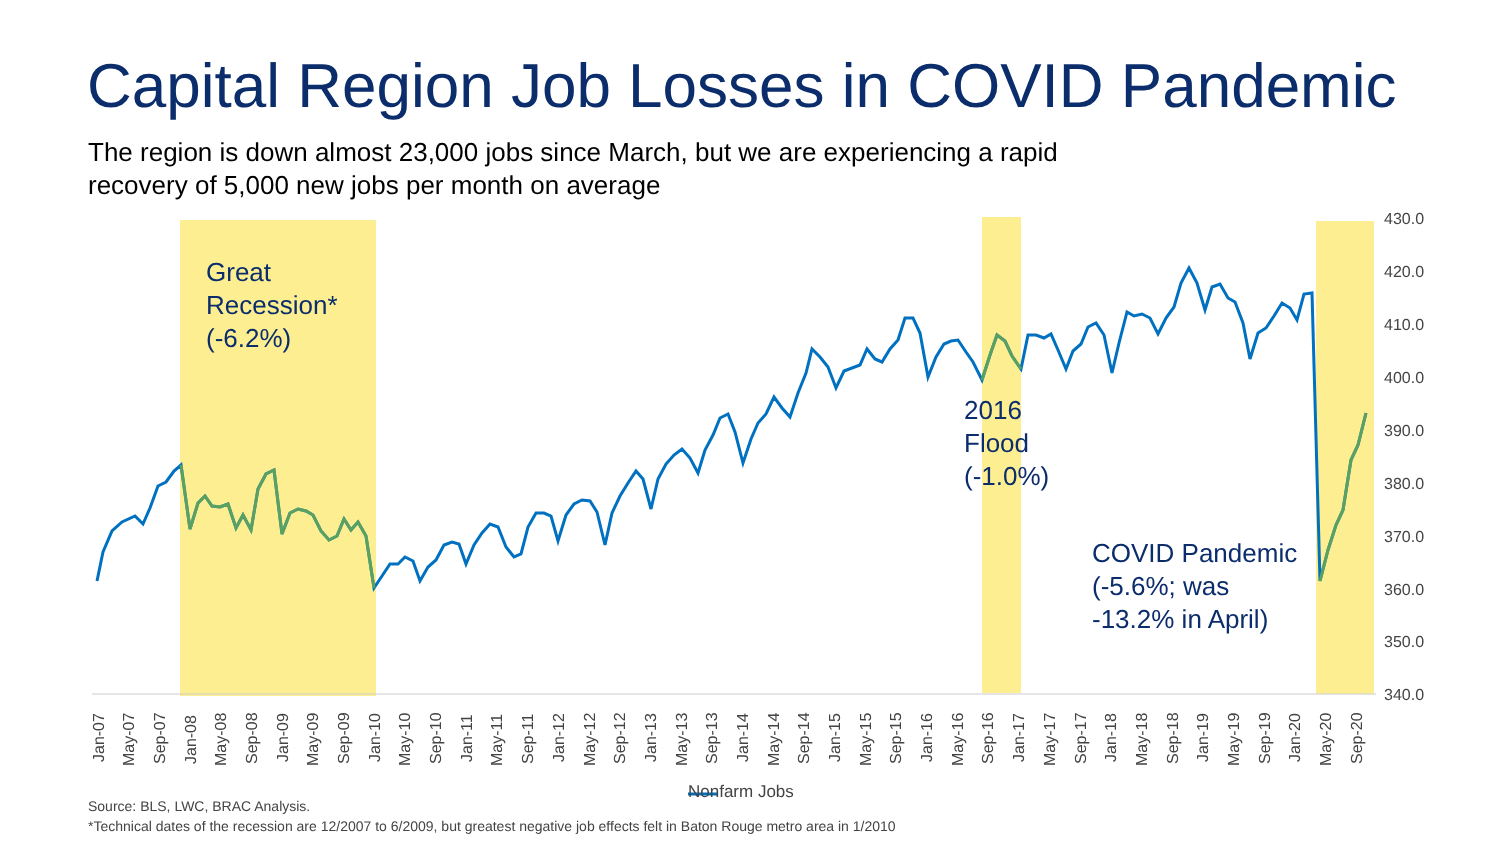Capital Region Job Losses in COVID Pandemic
The region is down almost 23,000 jobs since March, but we are experiencing a rapid recovery of 5,000 new jobs per month on average
430.0
420.0
410.0
400.0
390.0
380.0
370.0
360.0
350.0
340.0
Jan-07
May-07
Sep-07
Jan-08
May-08
Sep-08
Jan-09
May-09
Sep-09
Jan-10
May-10
Sep-10
Jan-11
May-11
Sep-11
Jan-12
May-12
Sep-12
Jan-13
May-13
Sep-13
Jan-14
May-14
Sep-14
Jan-15
May-15
Sep-15
Jan-16
May-16
Sep-16
Jan-17
May-17
Sep-17
Jan-18
May-18
Sep-18
Jan-19
May-19
Sep-19
Jan-20
May-20
Sep-20
Great
Recession*
(-6.2%)
2016
Flood
(-1.0%)
COVID Pandemic
(-5.6%; was
-13.2% in April)
Nonfarm Jobs
Source: BLS, LWC, BRAC Analysis.
*Technical dates of the recession are 12/2007 to 6/2009, but greatest negative job effects felt in Baton Rouge metro area in 1/2010